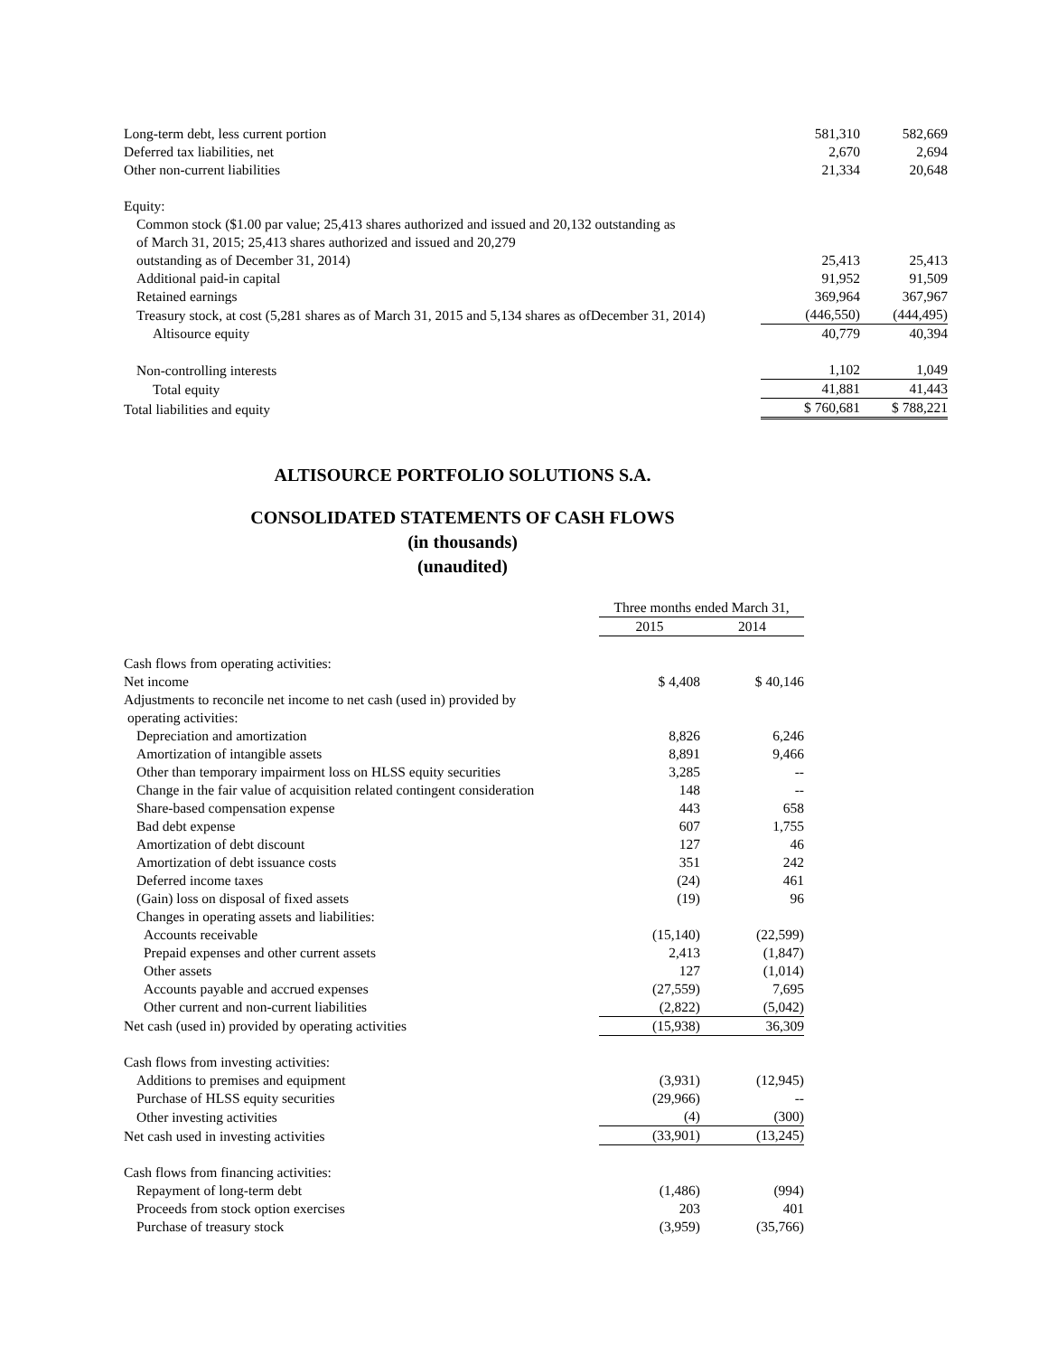| Long-term debt, less current portion | 581,310 | 582,669 |
| Deferred tax liabilities, net | 2,670 | 2,694 |
| Other non-current liabilities | 21,334 | 20,648 |
| Equity: | | |
| Common stock ($1.00 par value; 25,413 shares authorized and issued and 20,132 outstanding as of March 31, 2015; 25,413 shares authorized and issued and 20,279 outstanding as of December 31, 2014) | 25,413 | 25,413 |
| Additional paid-in capital | 91,952 | 91,509 |
| Retained earnings | 369,964 | 367,967 |
| Treasury stock, at cost (5,281 shares as of March 31, 2015 and 5,134 shares as ofDecember 31, 2014) | (446,550) | (444,495) |
| Altisource equity | 40,779 | 40,394 |
| Non-controlling interests | 1,102 | 1,049 |
| Total equity | 41,881 | 41,443 |
| Total liabilities and equity | $ 760,681 | $ 788,221 |
ALTISOURCE PORTFOLIO SOLUTIONS S.A.
CONSOLIDATED STATEMENTS OF CASH FLOWS
(in thousands)
(unaudited)
| | Three months ended March 31, | |
| | 2015 | 2014 |
| Cash flows from operating activities: | | |
| Net income | $ 4,408 | $ 40,146 |
| Adjustments to reconcile net income to net cash (used in) provided by operating activities: | | |
| Depreciation and amortization | 8,826 | 6,246 |
| Amortization of intangible assets | 8,891 | 9,466 |
| Other than temporary impairment loss on HLSS equity securities | 3,285 | -- |
| Change in the fair value of acquisition related contingent consideration | 148 | -- |
| Share-based compensation expense | 443 | 658 |
| Bad debt expense | 607 | 1,755 |
| Amortization of debt discount | 127 | 46 |
| Amortization of debt issuance costs | 351 | 242 |
| Deferred income taxes | (24) | 461 |
| (Gain) loss on disposal of fixed assets | (19) | 96 |
| Changes in operating assets and liabilities: | | |
| Accounts receivable | (15,140) | (22,599) |
| Prepaid expenses and other current assets | 2,413 | (1,847) |
| Other assets | 127 | (1,014) |
| Accounts payable and accrued expenses | (27,559) | 7,695 |
| Other current and non-current liabilities | (2,822) | (5,042) |
| Net cash (used in) provided by operating activities | (15,938) | 36,309 |
| Cash flows from investing activities: | | |
| Additions to premises and equipment | (3,931) | (12,945) |
| Purchase of HLSS equity securities | (29,966) | -- |
| Other investing activities | (4) | (300) |
| Net cash used in investing activities | (33,901) | (13,245) |
| Cash flows from financing activities: | | |
| Repayment of long-term debt | (1,486) | (994) |
| Proceeds from stock option exercises | 203 | 401 |
| Purchase of treasury stock | (3,959) | (35,766) |